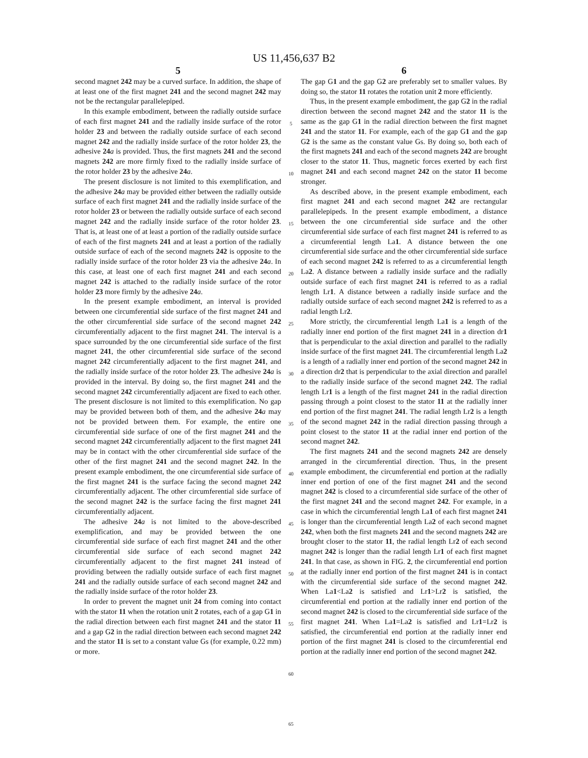US 11,456,637 B2
5
second magnet 242 may be a curved surface. In addition, the shape of at least one of the first magnet 241 and the second magnet 242 may not be the rectangular parallelepiped.
In this example embodiment, between the radially outside surface of each first magnet 241 and the radially inside surface of the rotor holder 23 and between the radially outside surface of each second magnet 242 and the radially inside surface of the rotor holder 23, the adhesive 24 a is provided. Thus, the first magnets 241 and the second magnets 242 are more firmly fixed to the radially inside surface of the rotor holder 23 by the adhesive 24 a.
The present disclosure is not limited to this exemplification, and the adhesive 24 a may be provided either between the radially outside surface of each first magnet 241 and the radially inside surface of the rotor holder 23 or between the radially outside surface of each second magnet 242 and the radially inside surface of the rotor holder 23. That is, at least one of at least a portion of the radially outside surface of each of the first magnets 241 and at least a portion of the radially outside surface of each of the second magnets 242 is opposite to the radially inside surface of the rotor holder 23 via the adhesive 24 a. In this case, at least one of each first magnet 241 and each second magnet 242 is attached to the radially inside surface of the rotor holder 23 more firmly by the adhesive 24 a.
In the present example embodiment, an interval is provided between one circumferential side surface of the first magnet 241 and the other circumferential side surface of the second magnet 242 circumferentially adjacent to the first magnet 241. The interval is a space surrounded by the one circumferential side surface of the first magnet 241, the other circumferential side surface of the second magnet 242 circumferentially adjacent to the first magnet 241, and the radially inside surface of the rotor holder 23. The adhesive 24 a is provided in the interval. By doing so, the first magnet 241 and the second magnet 242 circumferentially adjacent are fixed to each other. The present disclosure is not limited to this exemplification. No gap may be provided between both of them, and the adhesive 24 a may not be provided between them. For example, the entire one circumferential side surface of one of the first magnet 241 and the second magnet 242 circumferentially adjacent to the first magnet 241 may be in contact with the other circumferential side surface of the other of the first magnet 241 and the second magnet 242. In the present example embodiment, the one circumferential side surface of the first magnet 241 is the surface facing the second magnet 242 circumferentially adjacent. The other circumferential side surface of the second magnet 242 is the surface facing the first magnet 241 circumferentially adjacent.
The adhesive 24 a is not limited to the above-described exemplification, and may be provided between the one circumferential side surface of each first magnet 241 and the other circumferential side surface of each second magnet 242 circumferentially adjacent to the first magnet 241 instead of providing between the radially outside surface of each first magnet 241 and the radially outside surface of each second magnet 242 and the radially inside surface of the rotor holder 23.
In order to prevent the magnet unit 24 from coming into contact with the stator 11 when the rotation unit 2 rotates, each of a gap G1 in the radial direction between each first magnet 241 and the stator 11 and a gap G2 in the radial direction between each second magnet 242 and the stator 11 is set to a constant value Gs (for example, 0.22 mm) or more.
5
10
15
20
25
30
35
40
45
50
55
60
65
6
The gap G1 and the gap G2 are preferably set to smaller values. By doing so, the stator 11 rotates the rotation unit 2 more efficiently.
Thus, in the present example embodiment, the gap G2 in the radial direction between the second magnet 242 and the stator 11 is the same as the gap G1 in the radial direction between the first magnet 241 and the stator 11. For example, each of the gap G1 and the gap G2 is the same as the constant value Gs. By doing so, both each of the first magnets 241 and each of the second magnets 242 are brought closer to the stator 11. Thus, magnetic forces exerted by each first magnet 241 and each second magnet 242 on the stator 11 become stronger.
As described above, in the present example embodiment, each first magnet 241 and each second magnet 242 are rectangular parallelepipeds. In the present example embodiment, a distance between the one circumferential side surface and the other circumferential side surface of each first magnet 241 is referred to as a circumferential length La1. A distance between the one circumferential side surface and the other circumferential side surface of each second magnet 242 is referred to as a circumferential length La2. A distance between a radially inside surface and the radially outside surface of each first magnet 241 is referred to as a radial length Lr1. A distance between a radially inside surface and the radially outside surface of each second magnet 242 is referred to as a radial length Lr2.
More strictly, the circumferential length La1 is a length of the radially inner end portion of the first magnet 241 in a direction dr1 that is perpendicular to the axial direction and parallel to the radially inside surface of the first magnet 241. The circumferential length La2 is a length of a radially inner end portion of the second magnet 242 in a direction dr2 that is perpendicular to the axial direction and parallel to the radially inside surface of the second magnet 242. The radial length Lr1 is a length of the first magnet 241 in the radial direction passing through a point closest to the stator 11 at the radially inner end portion of the first magnet 241. The radial length Lr2 is a length of the second magnet 242 in the radial direction passing through a point closest to the stator 11 at the radial inner end portion of the second magnet 242.
The first magnets 241 and the second magnets 242 are densely arranged in the circumferential direction. Thus, in the present example embodiment, the circumferential end portion at the radially inner end portion of one of the first magnet 241 and the second magnet 242 is closed to a circumferential side surface of the other of the first magnet 241 and the second magnet 242. For example, in a case in which the circumferential length La1 of each first magnet 241 is longer than the circumferential length La2 of each second magnet 242, when both the first magnets 241 and the second magnets 242 are brought closer to the stator 11, the radial length Lr2 of each second magnet 242 is longer than the radial length Lr1 of each first magnet 241. In that case, as shown in FIG. 2, the circumferential end portion at the radially inner end portion of the first magnet 241 is in contact with the circumferential side surface of the second magnet 242. When La1<La2 is satisfied and Lr1>Lr2 is satisfied, the circumferential end portion at the radially inner end portion of the second magnet 242 is closed to the circumferential side surface of the first magnet 241. When La1=La2 is satisfied and Lr1=Lr2 is satisfied, the circumferential end portion at the radially inner end portion of the first magnet 241 is closed to the circumferential end portion at the radially inner end portion of the second magnet 242.